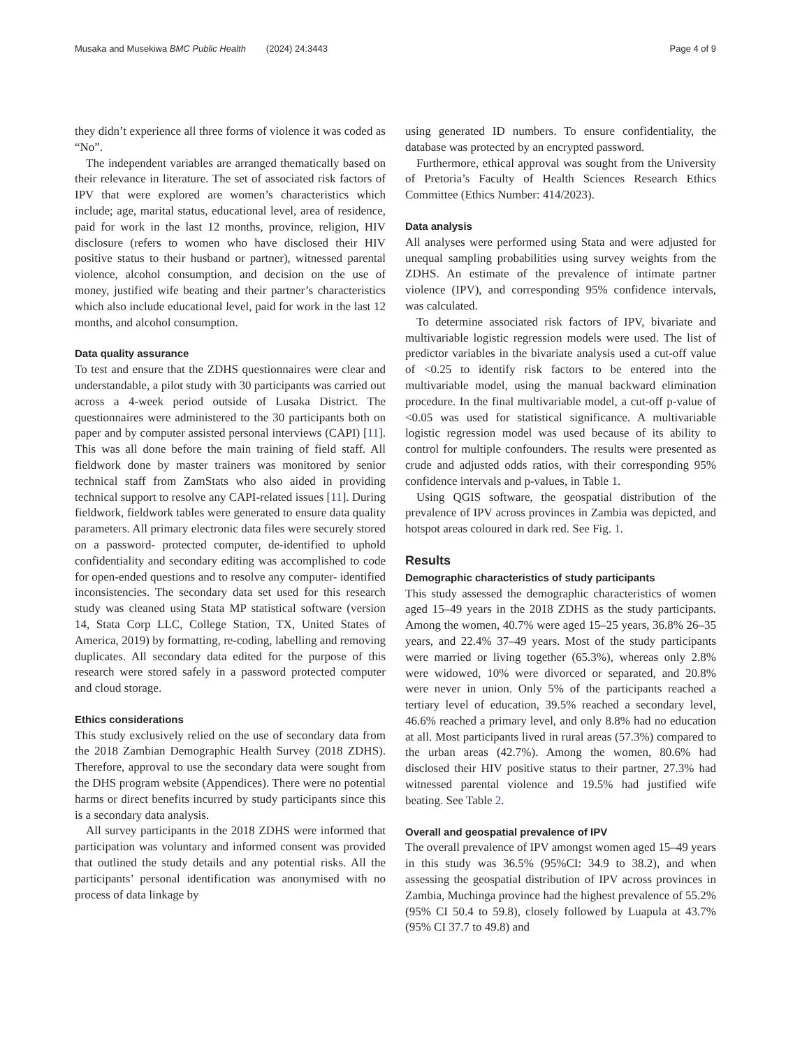Musaka and Musekiwa BMC Public Health (2024) 24:3443 Page 4 of 9
they didn’t experience all three forms of violence it was coded as “No”.
The independent variables are arranged thematically based on their relevance in literature. The set of associated risk factors of IPV that were explored are women’s characteristics which include; age, marital status, educational level, area of residence, paid for work in the last 12 months, province, religion, HIV disclosure (refers to women who have disclosed their HIV positive status to their husband or partner), witnessed parental violence, alcohol consumption, and decision on the use of money, justified wife beating and their partner’s characteristics which also include educational level, paid for work in the last 12 months, and alcohol consumption.
Data quality assurance
To test and ensure that the ZDHS questionnaires were clear and understandable, a pilot study with 30 participants was carried out across a 4-week period outside of Lusaka District. The questionnaires were administered to the 30 participants both on paper and by computer assisted personal interviews (CAPI) [11]. This was all done before the main training of field staff. All fieldwork done by master trainers was monitored by senior technical staff from ZamStats who also aided in providing technical support to resolve any CAPI-related issues [11]. During fieldwork, fieldwork tables were generated to ensure data quality parameters. All primary electronic data files were securely stored on a password- protected computer, de-identified to uphold confidentiality and secondary editing was accomplished to code for open-ended questions and to resolve any computer- identified inconsistencies. The secondary data set used for this research study was cleaned using Stata MP statistical software (version 14, Stata Corp LLC, College Station, TX, United States of America, 2019) by formatting, re-coding, labelling and removing duplicates. All secondary data edited for the purpose of this research were stored safely in a password protected computer and cloud storage.
Ethics considerations
This study exclusively relied on the use of secondary data from the 2018 Zambian Demographic Health Survey (2018 ZDHS). Therefore, approval to use the secondary data were sought from the DHS program website (Appendices). There were no potential harms or direct benefits incurred by study participants since this is a secondary data analysis.
All survey participants in the 2018 ZDHS were informed that participation was voluntary and informed consent was provided that outlined the study details and any potential risks. All the participants’ personal identification was anonymised with no process of data linkage by
using generated ID numbers. To ensure confidentiality, the database was protected by an encrypted password.
Furthermore, ethical approval was sought from the University of Pretoria’s Faculty of Health Sciences Research Ethics Committee (Ethics Number: 414/2023).
Data analysis
All analyses were performed using Stata and were adjusted for unequal sampling probabilities using survey weights from the ZDHS. An estimate of the prevalence of intimate partner violence (IPV), and corresponding 95% confidence intervals, was calculated.
To determine associated risk factors of IPV, bivariate and multivariable logistic regression models were used. The list of predictor variables in the bivariate analysis used a cut-off value of <0.25 to identify risk factors to be entered into the multivariable model, using the manual backward elimination procedure. In the final multivariable model, a cut-off p-value of <0.05 was used for statistical significance. A multivariable logistic regression model was used because of its ability to control for multiple confounders. The results were presented as crude and adjusted odds ratios, with their corresponding 95% confidence intervals and p-values, in Table 1.
Using QGIS software, the geospatial distribution of the prevalence of IPV across provinces in Zambia was depicted, and hotspot areas coloured in dark red. See Fig. 1.
Results
Demographic characteristics of study participants
This study assessed the demographic characteristics of women aged 15–49 years in the 2018 ZDHS as the study participants. Among the women, 40.7% were aged 15–25 years, 36.8% 26–35 years, and 22.4% 37–49 years. Most of the study participants were married or living together (65.3%), whereas only 2.8% were widowed, 10% were divorced or separated, and 20.8% were never in union. Only 5% of the participants reached a tertiary level of education, 39.5% reached a secondary level, 46.6% reached a primary level, and only 8.8% had no education at all. Most participants lived in rural areas (57.3%) compared to the urban areas (42.7%). Among the women, 80.6% had disclosed their HIV positive status to their partner, 27.3% had witnessed parental violence and 19.5% had justified wife beating. See Table 2.
Overall and geospatial prevalence of IPV
The overall prevalence of IPV amongst women aged 15–49 years in this study was 36.5% (95%CI: 34.9 to 38.2), and when assessing the geospatial distribution of IPV across provinces in Zambia, Muchinga province had the highest prevalence of 55.2% (95% CI 50.4 to 59.8), closely followed by Luapula at 43.7% (95% CI 37.7 to 49.8) and